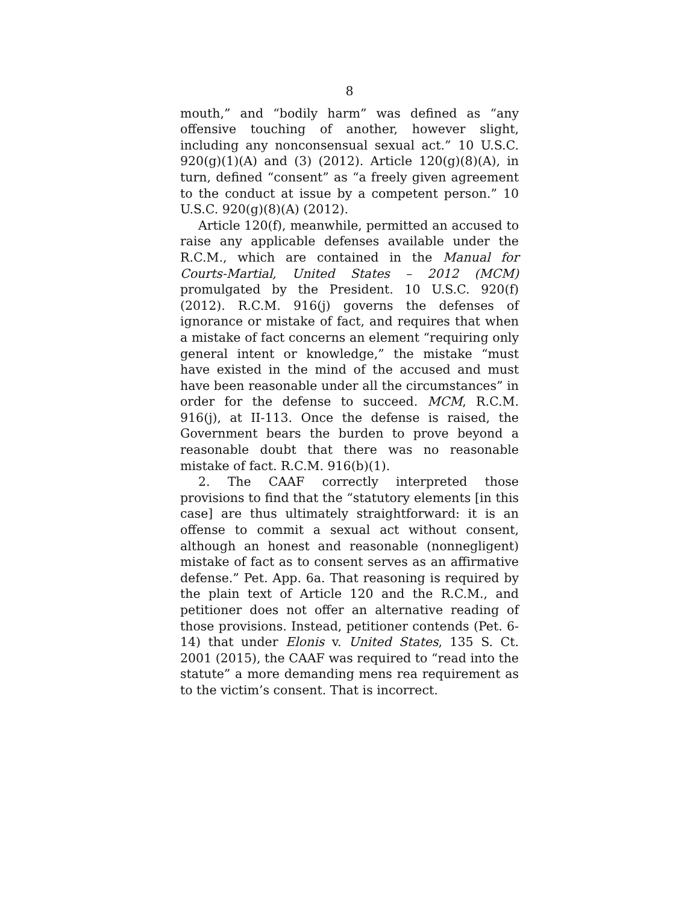8
mouth,” and “bodily harm” was defined as “any offensive touching of another, however slight, including any nonconsensual sexual act.” 10 U.S.C. 920(g)(1)(A) and (3) (2012). Article 120(g)(8)(A), in turn, defined “consent” as “a freely given agreement to the conduct at issue by a competent person.” 10 U.S.C. 920(g)(8)(A) (2012).
Article 120(f), meanwhile, permitted an accused to raise any applicable defenses available under the R.C.M., which are contained in the Manual for Courts-Martial, United States – 2012 (MCM) promulgated by the President. 10 U.S.C. 920(f) (2012). R.C.M. 916(j) governs the defenses of ignorance or mistake of fact, and requires that when a mistake of fact concerns an element “requiring only general intent or knowledge,” the mistake “must have existed in the mind of the accused and must have been reasonable under all the circumstances” in order for the defense to succeed. MCM, R.C.M. 916(j), at II-113. Once the defense is raised, the Government bears the burden to prove beyond a reasonable doubt that there was no reasonable mistake of fact. R.C.M. 916(b)(1).
2. The CAAF correctly interpreted those provisions to find that the “statutory elements [in this case] are thus ultimately straightforward: it is an offense to commit a sexual act without consent, although an honest and reasonable (nonnegligent) mistake of fact as to consent serves as an affirmative defense.” Pet. App. 6a. That reasoning is required by the plain text of Article 120 and the R.C.M., and petitioner does not offer an alternative reading of those provisions. Instead, petitioner contends (Pet. 6-14) that under Elonis v. United States, 135 S. Ct. 2001 (2015), the CAAF was required to “read into the statute” a more demanding mens rea requirement as to the victim’s consent. That is incorrect.